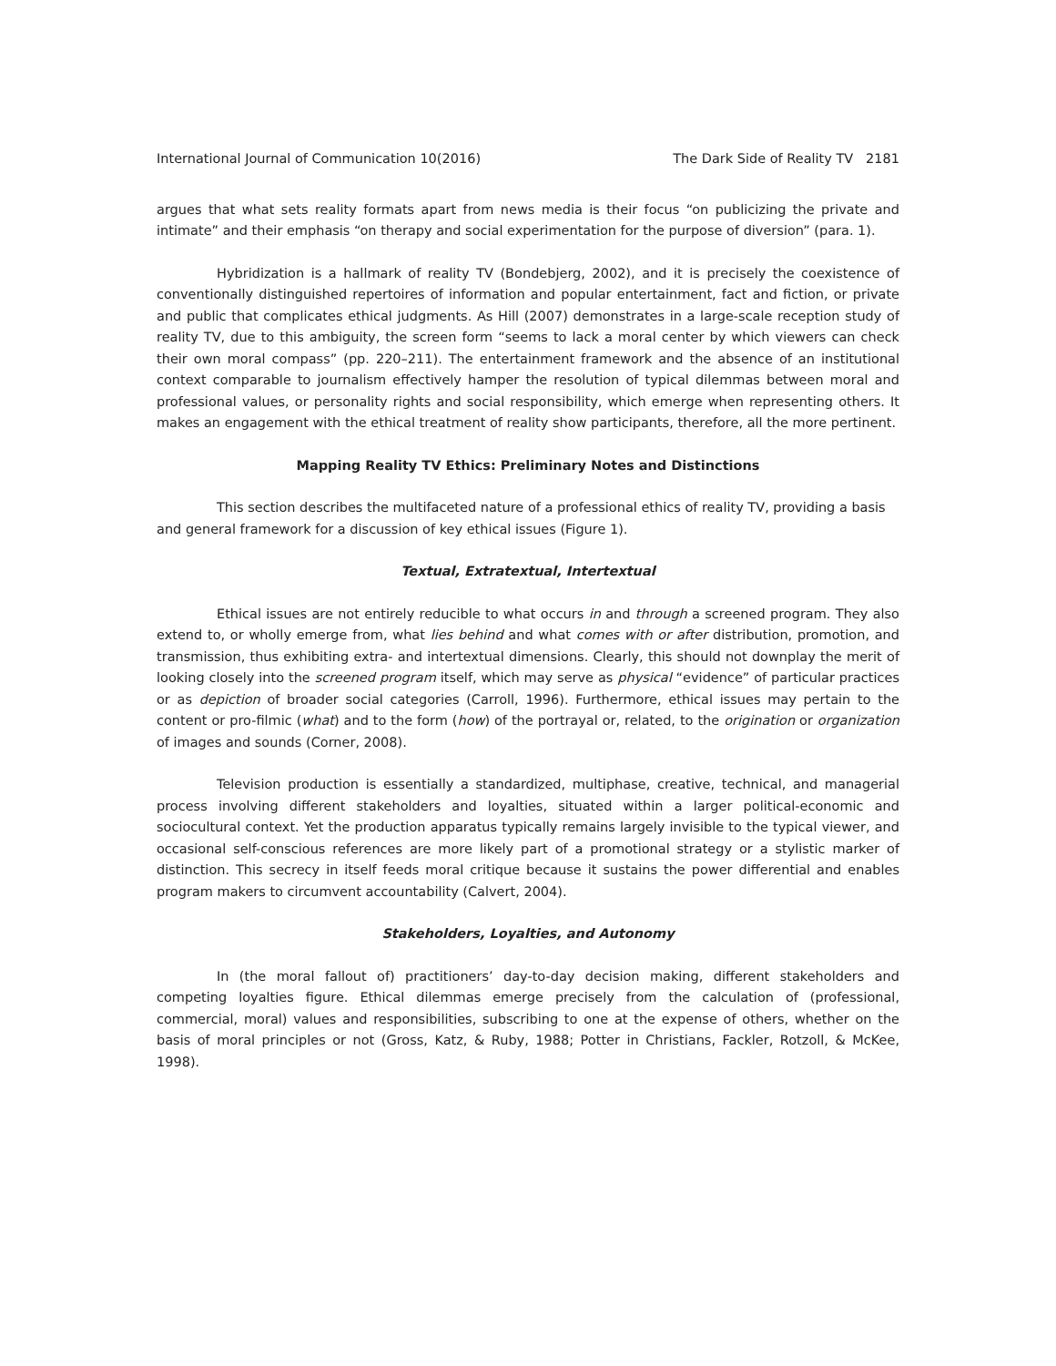International Journal of Communication 10(2016) The Dark Side of Reality TV 2181
argues that what sets reality formats apart from news media is their focus “on publicizing the private and intimate” and their emphasis “on therapy and social experimentation for the purpose of diversion” (para. 1).
Hybridization is a hallmark of reality TV (Bondebjerg, 2002), and it is precisely the coexistence of conventionally distinguished repertoires of information and popular entertainment, fact and fiction, or private and public that complicates ethical judgments. As Hill (2007) demonstrates in a large-scale reception study of reality TV, due to this ambiguity, the screen form “seems to lack a moral center by which viewers can check their own moral compass” (pp. 220–211). The entertainment framework and the absence of an institutional context comparable to journalism effectively hamper the resolution of typical dilemmas between moral and professional values, or personality rights and social responsibility, which emerge when representing others. It makes an engagement with the ethical treatment of reality show participants, therefore, all the more pertinent.
Mapping Reality TV Ethics: Preliminary Notes and Distinctions
This section describes the multifaceted nature of a professional ethics of reality TV, providing a basis and general framework for a discussion of key ethical issues (Figure 1).
Textual, Extratextual, Intertextual
Ethical issues are not entirely reducible to what occurs in and through a screened program. They also extend to, or wholly emerge from, what lies behind and what comes with or after distribution, promotion, and transmission, thus exhibiting extra- and intertextual dimensions. Clearly, this should not downplay the merit of looking closely into the screened program itself, which may serve as physical “evidence” of particular practices or as depiction of broader social categories (Carroll, 1996). Furthermore, ethical issues may pertain to the content or pro-filmic (what) and to the form (how) of the portrayal or, related, to the origination or organization of images and sounds (Corner, 2008).
Television production is essentially a standardized, multiphase, creative, technical, and managerial process involving different stakeholders and loyalties, situated within a larger political-economic and sociocultural context. Yet the production apparatus typically remains largely invisible to the typical viewer, and occasional self-conscious references are more likely part of a promotional strategy or a stylistic marker of distinction. This secrecy in itself feeds moral critique because it sustains the power differential and enables program makers to circumvent accountability (Calvert, 2004).
Stakeholders, Loyalties, and Autonomy
In (the moral fallout of) practitioners’ day-to-day decision making, different stakeholders and competing loyalties figure. Ethical dilemmas emerge precisely from the calculation of (professional, commercial, moral) values and responsibilities, subscribing to one at the expense of others, whether on the basis of moral principles or not (Gross, Katz, & Ruby, 1988; Potter in Christians, Fackler, Rotzoll, & McKee, 1998).